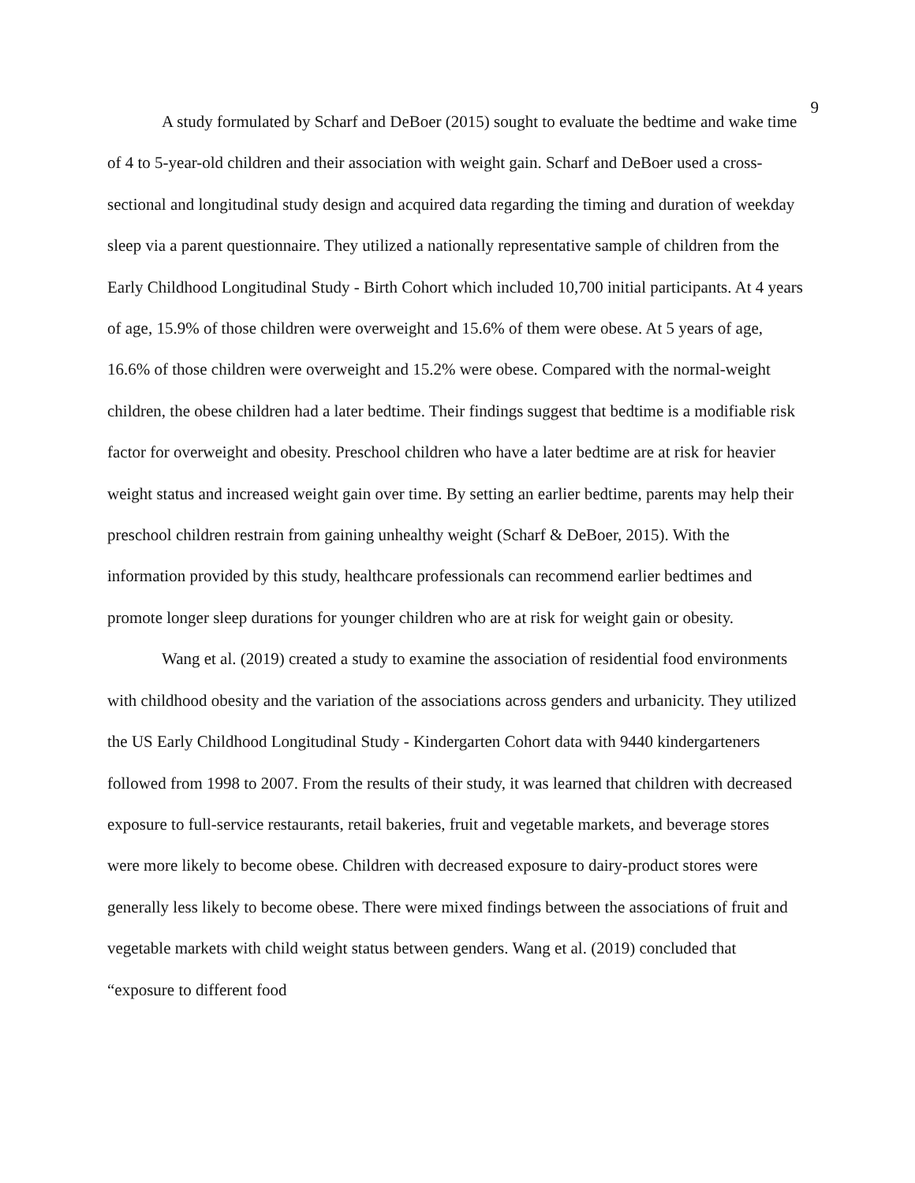9
A study formulated by Scharf and DeBoer (2015) sought to evaluate the bedtime and wake time of 4 to 5-year-old children and their association with weight gain. Scharf and DeBoer used a cross-sectional and longitudinal study design and acquired data regarding the timing and duration of weekday sleep via a parent questionnaire. They utilized a nationally representative sample of children from the Early Childhood Longitudinal Study - Birth Cohort which included 10,700 initial participants. At 4 years of age, 15.9% of those children were overweight and 15.6% of them were obese. At 5 years of age, 16.6% of those children were overweight and 15.2% were obese. Compared with the normal-weight children, the obese children had a later bedtime. Their findings suggest that bedtime is a modifiable risk factor for overweight and obesity. Preschool children who have a later bedtime are at risk for heavier weight status and increased weight gain over time. By setting an earlier bedtime, parents may help their preschool children restrain from gaining unhealthy weight (Scharf & DeBoer, 2015). With the information provided by this study, healthcare professionals can recommend earlier bedtimes and promote longer sleep durations for younger children who are at risk for weight gain or obesity.
Wang et al. (2019) created a study to examine the association of residential food environments with childhood obesity and the variation of the associations across genders and urbanicity. They utilized the US Early Childhood Longitudinal Study - Kindergarten Cohort data with 9440 kindergarteners followed from 1998 to 2007. From the results of their study, it was learned that children with decreased exposure to full-service restaurants, retail bakeries, fruit and vegetable markets, and beverage stores were more likely to become obese. Children with decreased exposure to dairy-product stores were generally less likely to become obese. There were mixed findings between the associations of fruit and vegetable markets with child weight status between genders. Wang et al. (2019) concluded that “exposure to different food